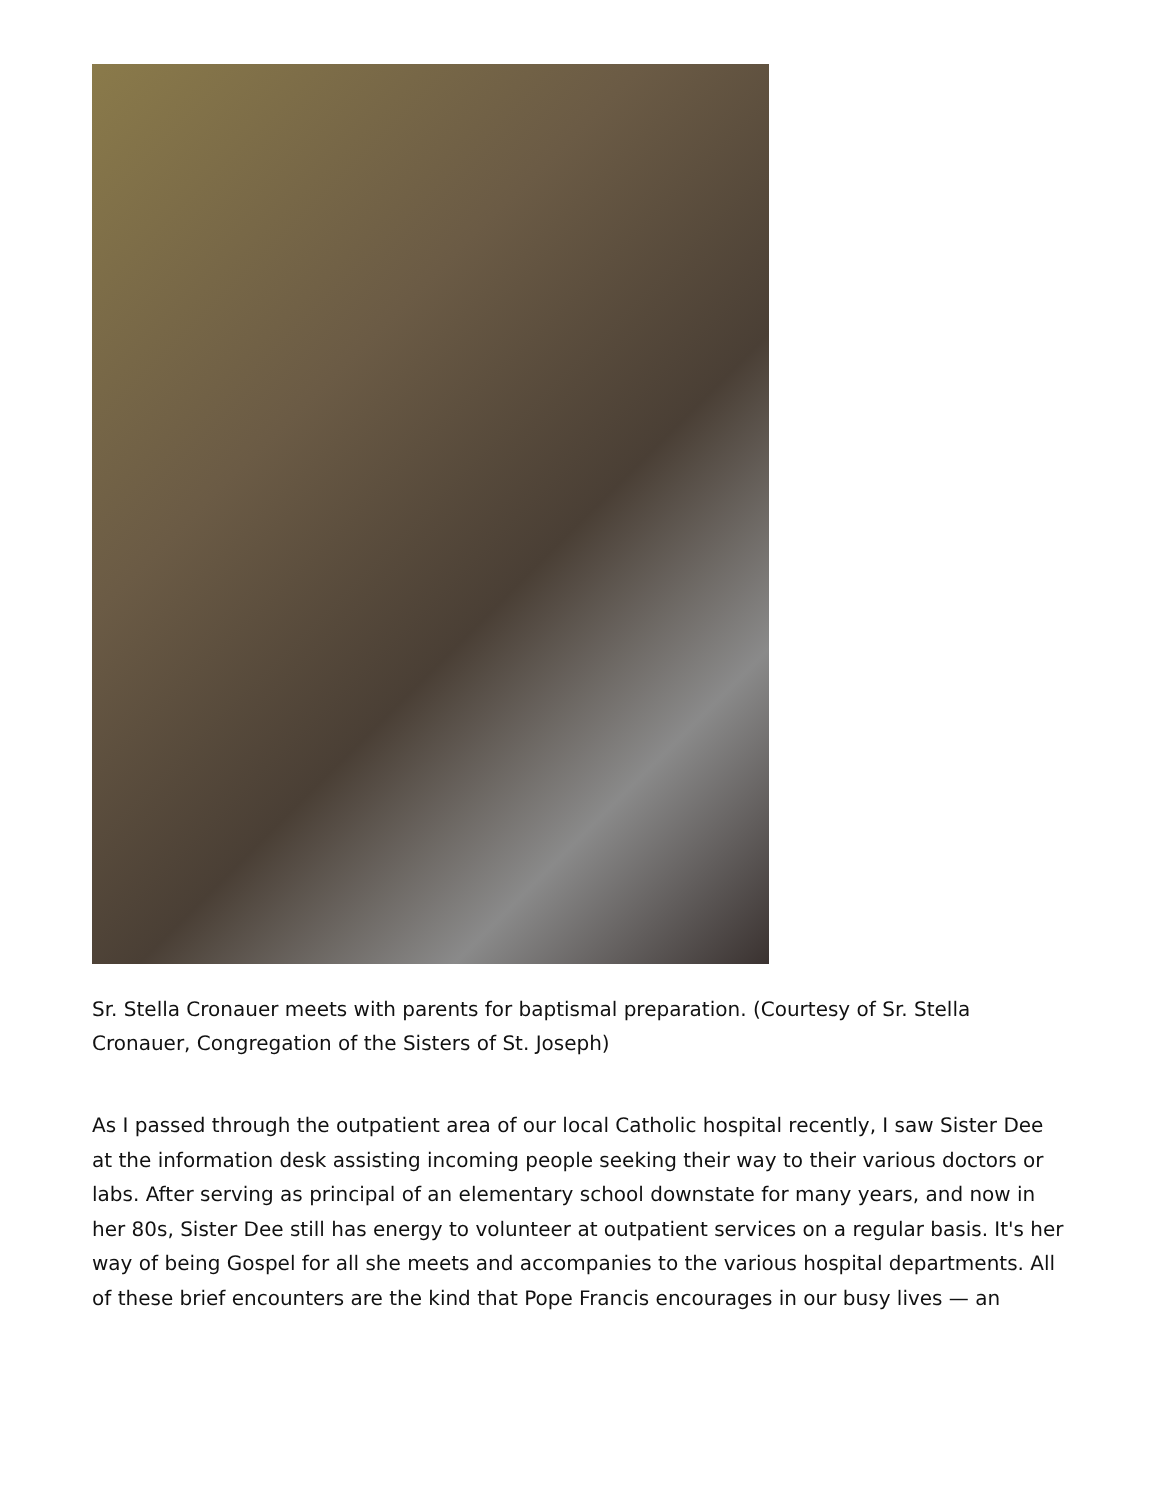Sr. Stella Cronauer meets with parents for baptismal preparation. (Courtesy of Sr. Stella Cronauer, Congregation of the Sisters of St. Joseph)
As I passed through the outpatient area of our local Catholic hospital recently, I saw Sister Dee at the information desk assisting incoming people seeking their way to their various doctors or labs. After serving as principal of an elementary school downstate for many years, and now in her 80s, Sister Dee still has energy to volunteer at outpatient services on a regular basis. It's her way of being Gospel for all she meets and accompanies to the various hospital departments. All of these brief encounters are the kind that Pope Francis encourages in our busy lives — an